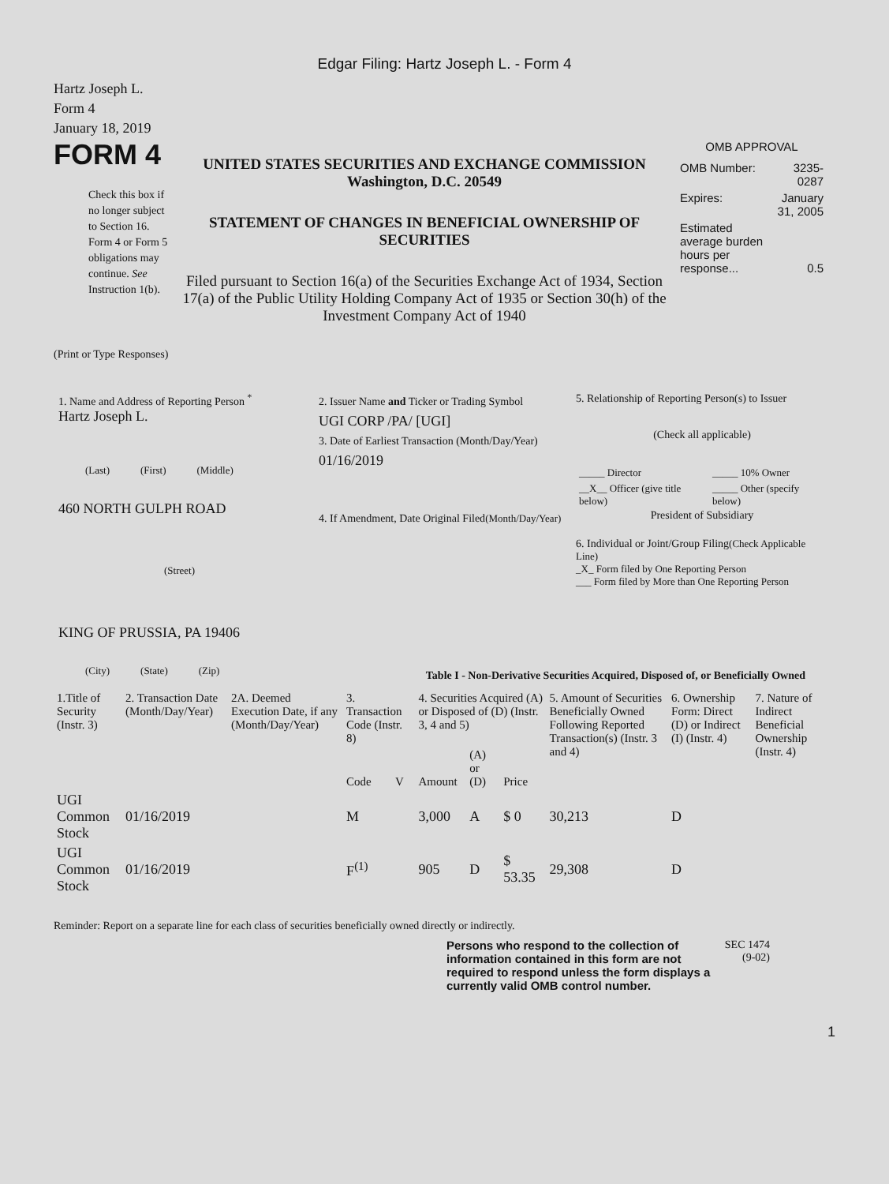Edgar Filing: Hartz Joseph L. - Form 4
Hartz Joseph L.
Form 4
January 18, 2019
FORM 4
Check this box if no longer subject to Section 16. Form 4 or Form 5 obligations may continue. See Instruction 1(b).
UNITED STATES SECURITIES AND EXCHANGE COMMISSION
Washington, D.C. 20549
STATEMENT OF CHANGES IN BENEFICIAL OWNERSHIP OF SECURITIES
Filed pursuant to Section 16(a) of the Securities Exchange Act of 1934, Section 17(a) of the Public Utility Holding Company Act of 1935 or Section 30(h) of the Investment Company Act of 1940
OMB APPROVAL
| OMB Number: | 3235-0287 |
| Expires: | January 31, 2005 |
| Estimated average burden hours per response... | 0.5 |
(Print or Type Responses)
1. Name and Address of Reporting Person <sup>*</sup>
Hartz Joseph L.
(Last) (First) (Middle)
460 NORTH GULPH ROAD
(Street)
KING OF PRUSSIA, PA 19406
(City) (State) (Zip)
2. Issuer Name and Ticker or Trading Symbol
UGI CORP /PA/ [UGI]
3. Date of Earliest Transaction (Month/Day/Year)
01/16/2019
4. If Amendment, Date Original Filed(Month/Day/Year)
5. Relationship of Reporting Person(s) to Issuer
(Check all applicable)
| _____ Director | _____ 10% Owner |
| __X__ Officer (give title below) | _____ Other (specify below) |
President of Subsidiary
6. Individual or Joint/Group Filing(Check Applicable Line)
_X_ Form filed by One Reporting Person
___ Form filed by More than One Reporting Person
Table I - Non-Derivative Securities Acquired, Disposed of, or Beneficially Owned
| 1.Title of Security (Instr. 3) | 2. Transaction Date (Month/Day/Year) | 2A. Deemed Execution Date, if any (Month/Day/Year) | 3. Transaction Code (Instr. 8) | | 4. Securities Acquired (A) or Disposed of (D) (Instr. 3, 4 and 5) | | | 5. Amount of Securities Beneficially Owned Following Reported Transaction(s) (Instr. 3 and 4) | 6. Ownership Form: Direct (D) or Indirect (I) (Instr. 4) | 7. Nature of Indirect Beneficial Ownership (Instr. 4) |
| --- | --- | --- | --- | --- | --- | --- | --- | --- | --- | --- |
| | | | Code | V | Amount | (A) or (D) | Price | | | |
| UGI Common Stock | 01/16/2019 | | M | | 3,000 | A | $ 0 | 30,213 | D | |
| UGI Common Stock | 01/16/2019 | | F<sup>(1)</sup> | | 905 | D | $ 53.35 | 29,308 | D | |
Reminder: Report on a separate line for each class of securities beneficially owned directly or indirectly.
Persons who respond to the collection of information contained in this form are not required to respond unless the form displays a currently valid OMB control number.
SEC 1474 (9-02)
1